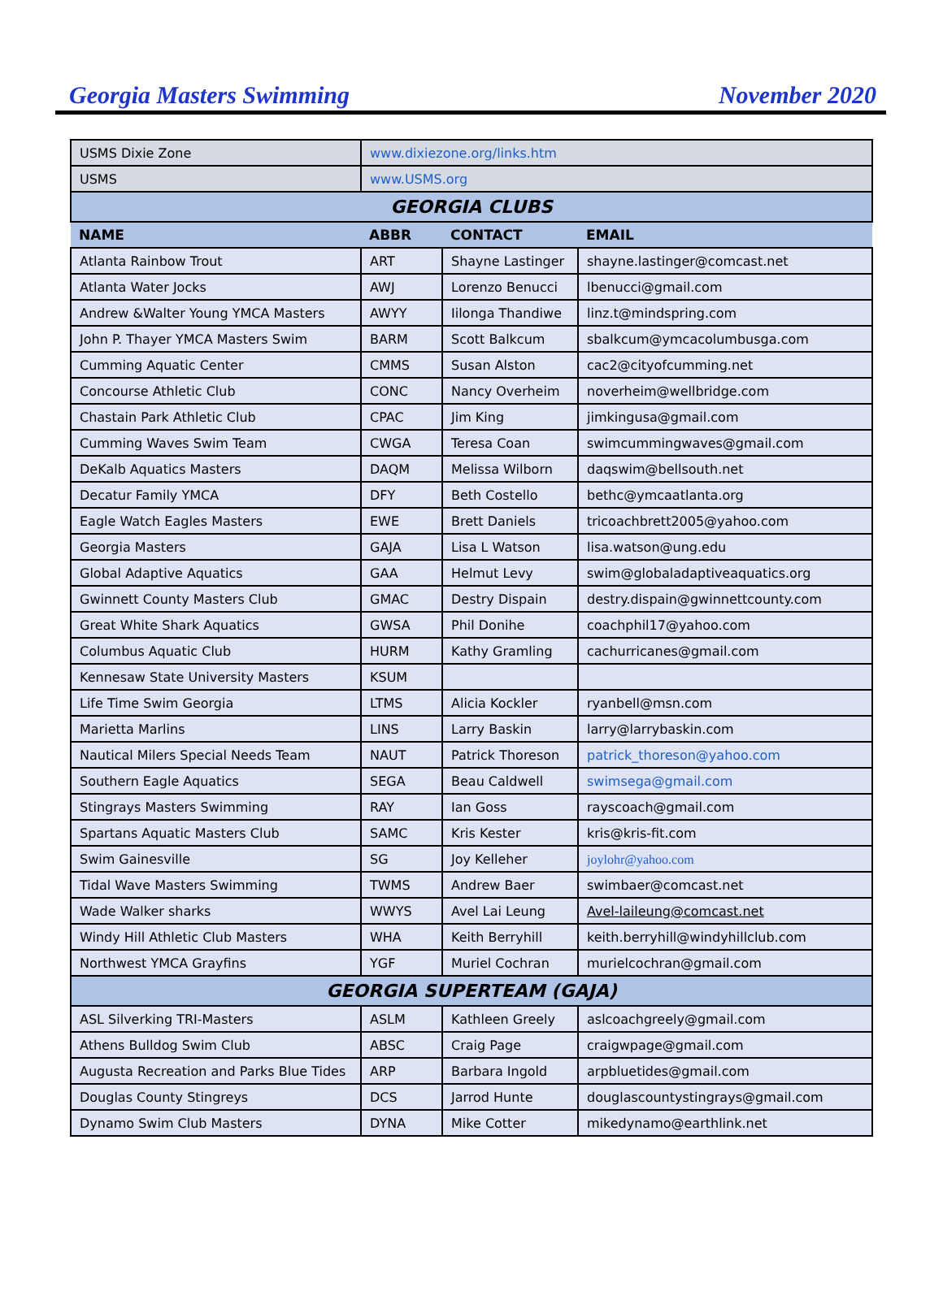Georgia Masters Swimming November 2020
| USMS Dixie Zone | www.dixiezone.org/links.htm | | |
| USMS | www.USMS.org | | |
| GEORGIA CLUBS | | | |
| NAME | ABBR | CONTACT | EMAIL |
| Atlanta Rainbow Trout | ART | Shayne Lastinger | shayne.lastinger@comcast.net |
| Atlanta Water Jocks | AWJ | Lorenzo Benucci | lbenucci@gmail.com |
| Andrew &Walter Young YMCA Masters | AWYY | Iilonga Thandiwe | linz.t@mindspring.com |
| John P. Thayer YMCA Masters Swim | BARM | Scott Balkcum | sbalkcum@ymcacolumbusga.com |
| Cumming Aquatic Center | CMMS | Susan Alston | cac2@cityofcumming.net |
| Concourse Athletic Club | CONC | Nancy Overheim | noverheim@wellbridge.com |
| Chastain Park Athletic Club | CPAC | Jim King | jimkingusa@gmail.com |
| Cumming Waves Swim Team | CWGA | Teresa Coan | swimcummingwaves@gmail.com |
| DeKalb Aquatics Masters | DAQM | Melissa Wilborn | daqswim@bellsouth.net |
| Decatur Family YMCA | DFY | Beth Costello | bethc@ymcaatlanta.org |
| Eagle Watch Eagles Masters | EWE | Brett Daniels | tricoachbrett2005@yahoo.com |
| Georgia Masters | GAJA | Lisa L Watson | lisa.watson@ung.edu |
| Global Adaptive Aquatics | GAA | Helmut Levy | swim@globaladaptiveaquatics.org |
| Gwinnett County Masters Club | GMAC | Destry Dispain | destry.dispain@gwinnettcounty.com |
| Great White Shark Aquatics | GWSA | Phil Donihe | coachphil17@yahoo.com |
| Columbus Aquatic Club | HURM | Kathy Gramling | cachurricanes@gmail.com |
| Kennesaw State University Masters | KSUM | | |
| Life Time Swim Georgia | LTMS | Alicia Kockler | ryanbell@msn.com |
| Marietta Marlins | LINS | Larry Baskin | larry@larrybaskin.com |
| Nautical Milers Special Needs Team | NAUT | Patrick Thoreson | patrick_thoreson@yahoo.com |
| Southern Eagle Aquatics | SEGA | Beau Caldwell | swimsega@gmail.com |
| Stingrays Masters Swimming | RAY | Ian Goss | rayscoach@gmail.com |
| Spartans Aquatic Masters Club | SAMC | Kris Kester | kris@kris-fit.com |
| Swim Gainesville | SG | Joy Kelleher | joylohr@yahoo.com |
| Tidal Wave Masters Swimming | TWMS | Andrew Baer | swimbaer@comcast.net |
| Wade Walker sharks | WWYS | Avel Lai Leung | Avel-laileung@comcast.net |
| Windy Hill Athletic Club Masters | WHA | Keith Berryhill | keith.berryhill@windyhillclub.com |
| Northwest YMCA Grayfins | YGF | Muriel Cochran | murielcochran@gmail.com |
| GEORGIA SUPERTEAM (GAJA) | | | |
| ASL Silverking TRI-Masters | ASLM | Kathleen Greely | aslcoachgreely@gmail.com |
| Athens Bulldog Swim Club | ABSC | Craig Page | craigwpage@gmail.com |
| Augusta Recreation and Parks Blue Tides | ARP | Barbara Ingold | arpbluetides@gmail.com |
| Douglas County Stingreys | DCS | Jarrod Hunte | douglascountystingrays@gmail.com |
| Dynamo Swim Club Masters | DYNA | Mike Cotter | mikedynamo@earthlink.net |